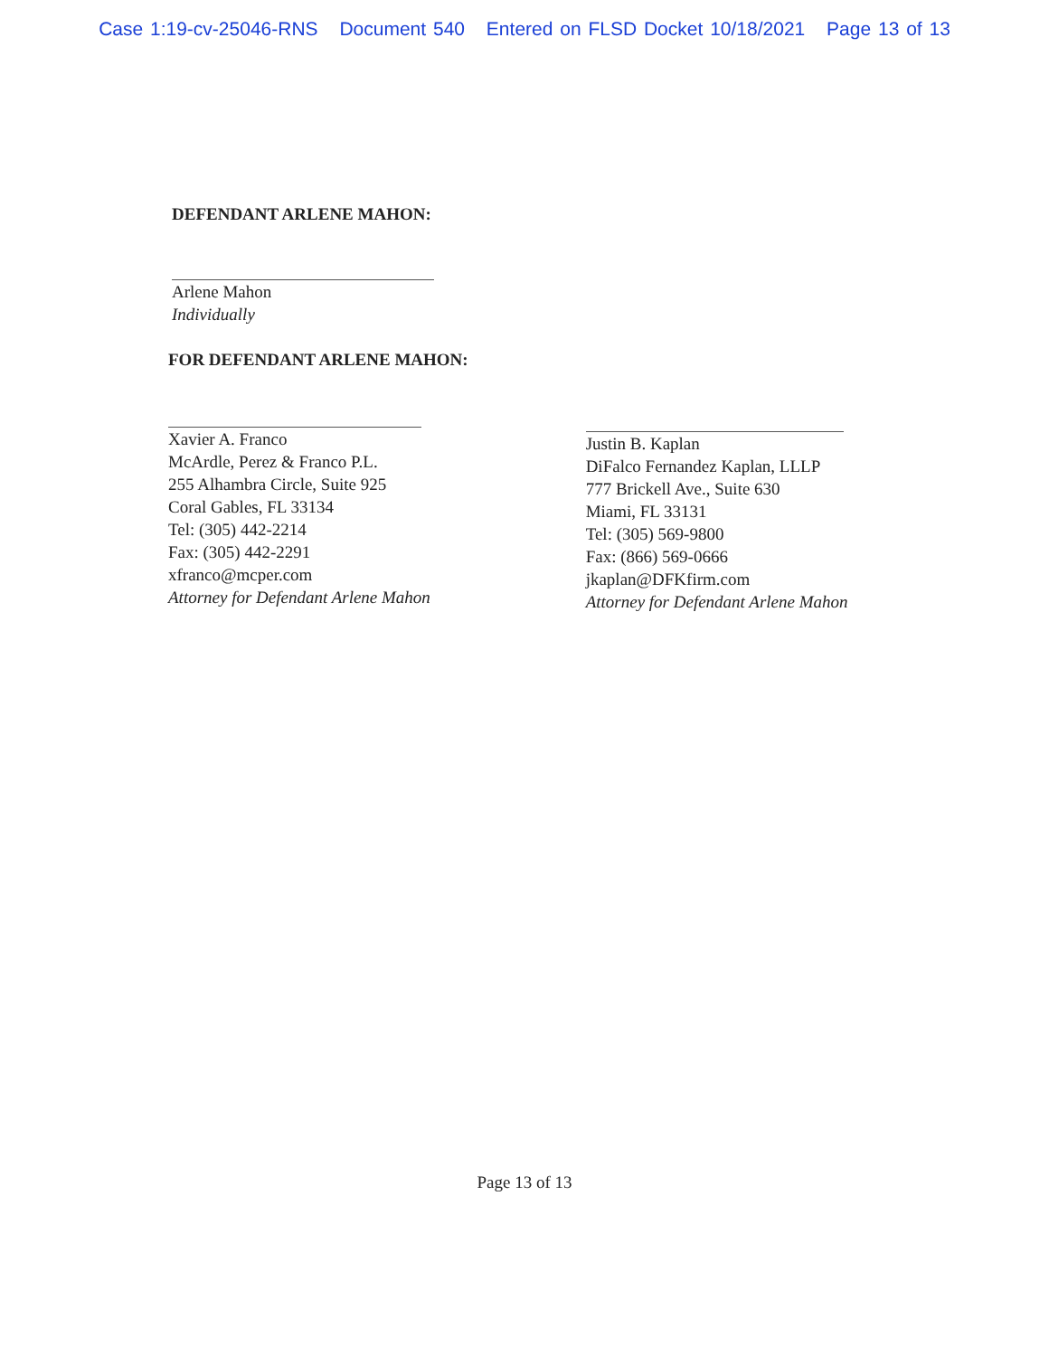Case 1:19-cv-25046-RNS Document 540 Entered on FLSD Docket 10/18/2021 Page 13 of 13
DEFENDANT ARLENE MAHON:
Arlene Mahon
Individually
FOR DEFENDANT ARLENE MAHON:
Xavier A. Franco
McArdle, Perez & Franco P.L.
255 Alhambra Circle, Suite 925
Coral Gables, FL 33134
Tel: (305) 442-2214
Fax: (305) 442-2291
xfranco@mcper.com
Attorney for Defendant Arlene Mahon
Justin B. Kaplan
DiFalco Fernandez Kaplan, LLLP
777 Brickell Ave., Suite 630
Miami, FL 33131
Tel: (305) 569-9800
Fax: (866) 569-0666
jkaplan@DFKfirm.com
Attorney for Defendant Arlene Mahon
Page 13 of 13